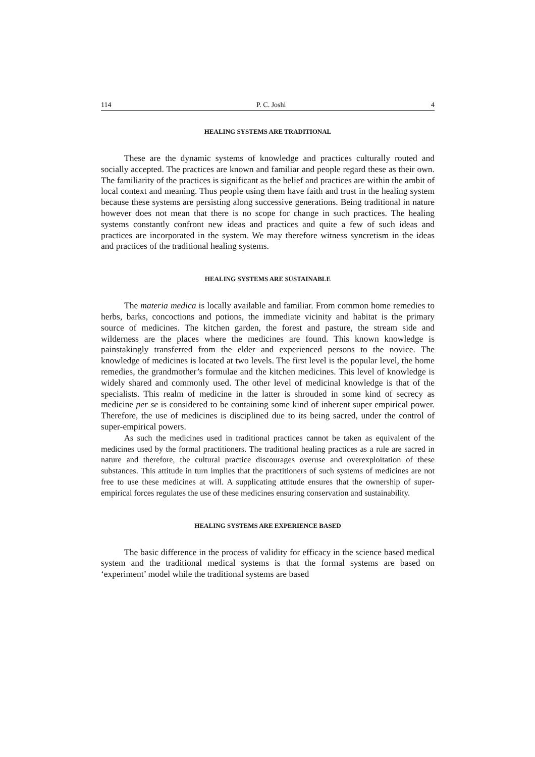114 P. C. Joshi 4
HEALING SYSTEMS ARE TRADITIONAL
These are the dynamic systems of knowledge and practices culturally routed and socially accepted. The practices are known and familiar and people regard these as their own. The familiarity of the practices is significant as the belief and practices are within the ambit of local context and meaning. Thus people using them have faith and trust in the healing system because these systems are persisting along successive generations. Being traditional in nature however does not mean that there is no scope for change in such practices. The healing systems constantly confront new ideas and practices and quite a few of such ideas and practices are incorporated in the system. We may therefore witness syncretism in the ideas and practices of the traditional healing systems.
HEALING SYSTEMS ARE SUSTAINABLE
The materia medica is locally available and familiar. From common home remedies to herbs, barks, concoctions and potions, the immediate vicinity and habitat is the primary source of medicines. The kitchen garden, the forest and pasture, the stream side and wilderness are the places where the medicines are found. This known knowledge is painstakingly transferred from the elder and experienced persons to the novice. The knowledge of medicines is located at two levels. The first level is the popular level, the home remedies, the grandmother’s formulae and the kitchen medicines. This level of knowledge is widely shared and commonly used. The other level of medicinal knowledge is that of the specialists. This realm of medicine in the latter is shrouded in some kind of secrecy as medicine per se is considered to be containing some kind of inherent super empirical power. Therefore, the use of medicines is disciplined due to its being sacred, under the control of super-empirical powers.
As such the medicines used in traditional practices cannot be taken as equivalent of the medicines used by the formal practitioners. The traditional healing practices as a rule are sacred in nature and therefore, the cultural practice discourages overuse and overexploitation of these substances. This attitude in turn implies that the practitioners of such systems of medicines are not free to use these medicines at will. A supplicating attitude ensures that the ownership of super-empirical forces regulates the use of these medicines ensuring conservation and sustainability.
HEALING SYSTEMS ARE EXPERIENCE BASED
The basic difference in the process of validity for efficacy in the science based medical system and the traditional medical systems is that the formal systems are based on ‘experiment’ model while the traditional systems are based